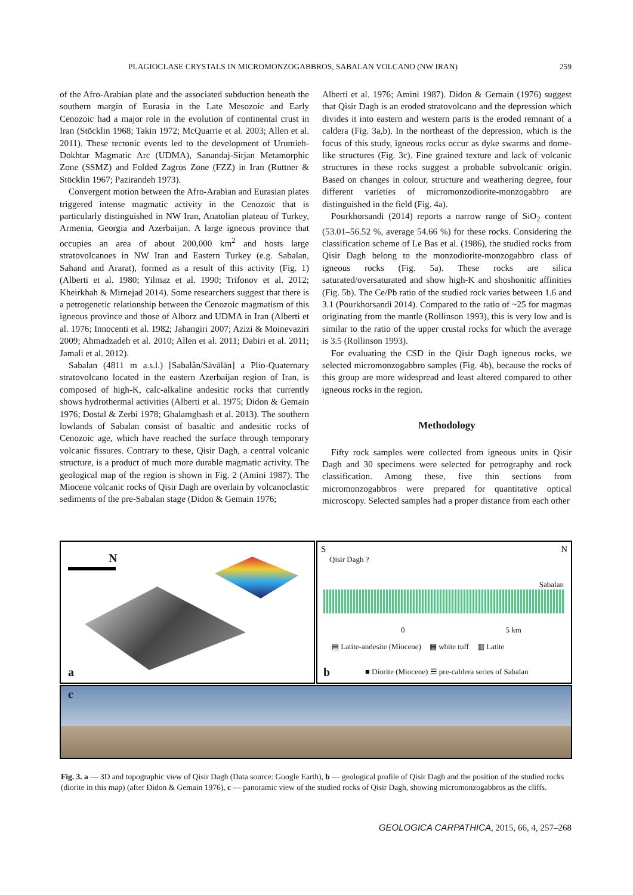PLAGIOCLASE CRYSTALS IN MICROMONZOGABBROS, SABALAN VOLCANO (NW IRAN) 259
of the Afro-Arabian plate and the associated subduction beneath the southern margin of Eurasia in the Late Mesozoic and Early Cenozoic had a major role in the evolution of continental crust in Iran (Stöcklin 1968; Takin 1972; McQuarrie et al. 2003; Allen et al. 2011). These tectonic events led to the development of Urumieh-Dokhtar Magmatic Arc (UDMA), Sanandaj-Sirjan Metamorphic Zone (SSMZ) and Folded Zagros Zone (FZZ) in Iran (Ruttner & Stöcklin 1967; Pazirandeh 1973).
Convergent motion between the Afro-Arabian and Eurasian plates triggered intense magmatic activity in the Cenozoic that is particularly distinguished in NW Iran, Anatolian plateau of Turkey, Armenia, Georgia and Azerbaijan. A large igneous province that occupies an area of about 200,000 km<sup>2</sup> and hosts large stratovolcanoes in NW Iran and Eastern Turkey (e.g. Sabalan, Sahand and Ararat), formed as a result of this activity (Fig. 1) (Alberti et al. 1980; Yilmaz et al. 1990; Trifonov et al. 2012; Kheirkhah & Mirnejad 2014). Some researchers suggest that there is a petrogenetic relationship between the Cenozoic magmatism of this igneous province and those of Alborz and UDMA in Iran (Alberti et al. 1976; Innocenti et al. 1982; Jahangiri 2007; Azizi & Moinevaziri 2009; Ahmadzadeh et al. 2010; Allen et al. 2011; Dabiri et al. 2011; Jamali et al. 2012).
Sabalan (4811 m a.s.l.) [Sabalân/Sāvālān] a Plio-Quaternary stratovolcano located in the eastern Azerbaijan region of Iran, is composed of high-K, calc-alkaline andesitic rocks that currently shows hydrothermal activities (Alberti et al. 1975; Didon & Gemain 1976; Dostal & Zerbi 1978; Ghalamghash et al. 2013). The southern lowlands of Sabalan consist of basaltic and andesitic rocks of Cenozoic age, which have reached the surface through temporary volcanic fissures. Contrary to these, Qisir Dagh, a central volcanic structure, is a product of much more durable magmatic activity. The geological map of the region is shown in Fig. 2 (Amini 1987). The Miocene volcanic rocks of Qisir Dagh are overlain by volcanoclastic sediments of the pre-Sabalan stage (Didon & Gemain 1976;
Alberti et al. 1976; Amini 1987). Didon & Gemain (1976) suggest that Qisir Dagh is an eroded stratovolcano and the depression which divides it into eastern and western parts is the eroded remnant of a caldera (Fig. 3a,b). In the northeast of the depression, which is the focus of this study, igneous rocks occur as dyke swarms and dome-like structures (Fig. 3c). Fine grained texture and lack of volcanic structures in these rocks suggest a probable subvolcanic origin. Based on changes in colour, structure and weathering degree, four different varieties of micromonzodiorite-monzogabbro are distinguished in the field (Fig. 4a).
Pourkhorsandi (2014) reports a narrow range of SiO<sub>2</sub> content (53.01–56.52 %, average 54.66 %) for these rocks. Considering the classification scheme of Le Bas et al. (1986), the studied rocks from Qisir Dagh belong to the monzodiorite-monzogabbro class of igneous rocks (Fig. 5a). These rocks are silica saturated/oversaturated and show high-K and shoshonitic affinities (Fig. 5b). The Ce/Pb ratio of the studied rock varies between 1.6 and 3.1 (Pourkhorsandi 2014). Compared to the ratio of ~25 for magmas originating from the mantle (Rollinson 1993), this is very low and is similar to the ratio of the upper crustal rocks for which the average is 3.5 (Rollinson 1993).
For evaluating the CSD in the Qisir Dagh igneous rocks, we selected micromonzogabbro samples (Fig. 4b), because the rocks of this group are more widespread and least altered compared to other igneous rocks in the region.
Methodology
Fifty rock samples were collected from igneous units in Qisir Dagh and 30 specimens were selected for petrography and rock classification. Among these, five thin sections from micromonzogabbros were prepared for quantitative optical microscopy. Selected samples had a proper distance from each other
N
a
S N
Qisir Dagh ?
Sabalan
0 5 km
▤ Latite-andesite (Miocene) ▦ white tuff ▥ Latite
■ Diorite (Miocene) ☰ pre-caldera series of Sabalan
b
c
Fig. 3. a — 3D and topographic view of Qisir Dagh (Data source: Google Earth), b — geological profile of Qisir Dagh and the position of the studied rocks (diorite in this map) (after Didon & Gemain 1976), c — panoramic view of the studied rocks of Qisir Dagh, showing micromonzogabbros as the cliffs.
GEOLOGICA CARPATHICA, 2015, 66, 4, 257–268